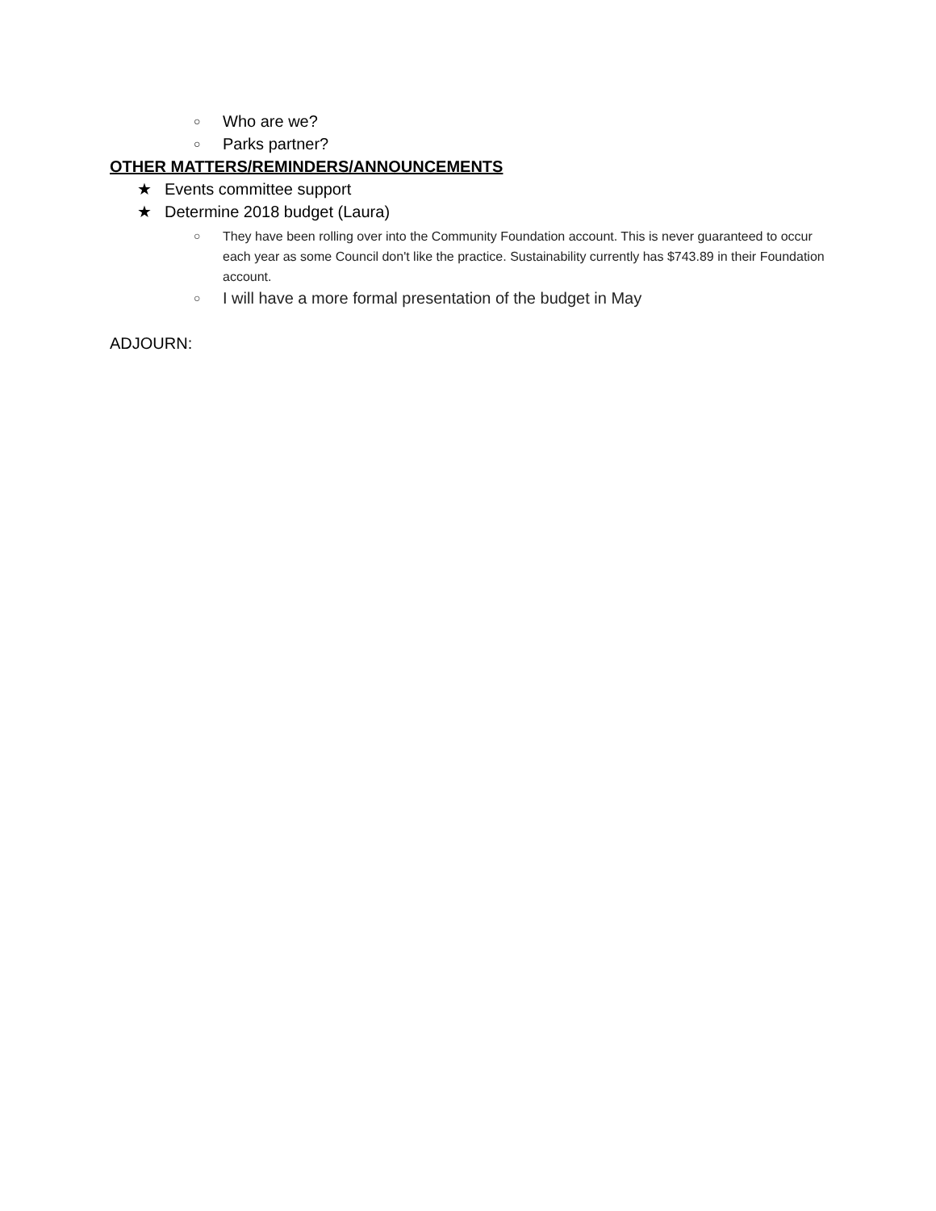○ Who are we?
○ Parks partner?
OTHER MATTERS/REMINDERS/ANNOUNCEMENTS
★ Events committee support
★ Determine 2018 budget (Laura)
○ They have been rolling over into the Community Foundation account. This is never guaranteed to occur each year as some Council don't like the practice. Sustainability currently has $743.89 in their Foundation account.
○ I will have a more formal presentation of the budget in May
ADJOURN: